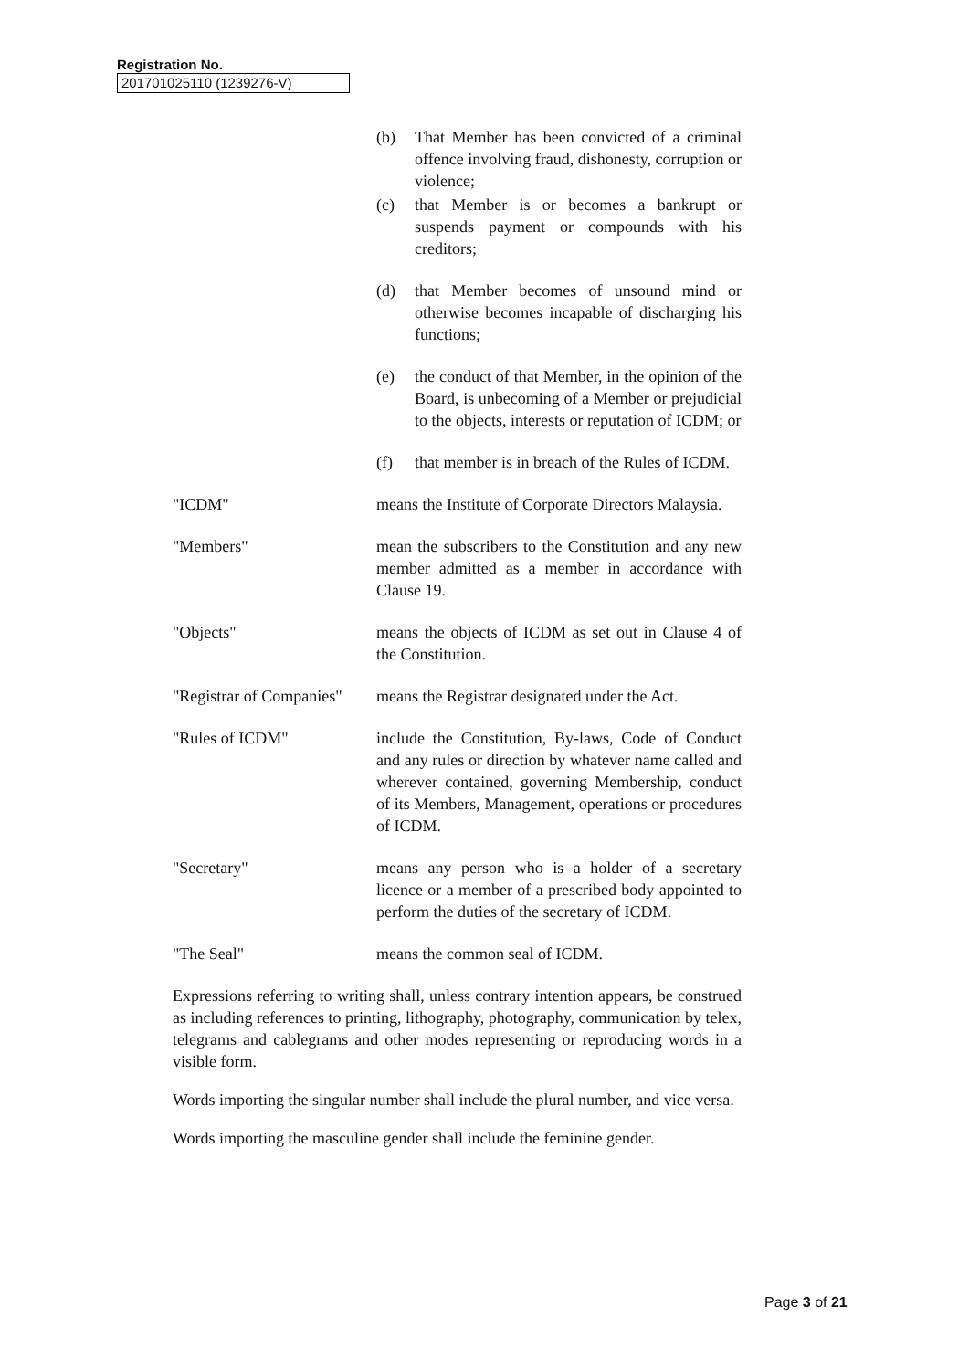Registration No.
201701025110 (1239276-V)
(b) That Member has been convicted of a criminal offence involving fraud, dishonesty, corruption or violence;
(c) that Member is or becomes a bankrupt or suspends payment or compounds with his creditors;
(d) that Member becomes of unsound mind or otherwise becomes incapable of discharging his functions;
(e) the conduct of that Member, in the opinion of the Board, is unbecoming of a Member or prejudicial to the objects, interests or reputation of ICDM; or
(f) that member is in breach of the Rules of ICDM.
"ICDM" means the Institute of Corporate Directors Malaysia.
"Members" mean the subscribers to the Constitution and any new member admitted as a member in accordance with Clause 19.
"Objects" means the objects of ICDM as set out in Clause 4 of the Constitution.
"Registrar of Companies" means the Registrar designated under the Act.
"Rules of ICDM" include the Constitution, By-laws, Code of Conduct and any rules or direction by whatever name called and wherever contained, governing Membership, conduct of its Members, Management, operations or procedures of ICDM.
"Secretary" means any person who is a holder of a secretary licence or a member of a prescribed body appointed to perform the duties of the secretary of ICDM.
"The Seal" means the common seal of ICDM.
Expressions referring to writing shall, unless contrary intention appears, be construed as including references to printing, lithography, photography, communication by telex, telegrams and cablegrams and other modes representing or reproducing words in a visible form.
Words importing the singular number shall include the plural number, and vice versa.
Words importing the masculine gender shall include the feminine gender.
Page 3 of 21